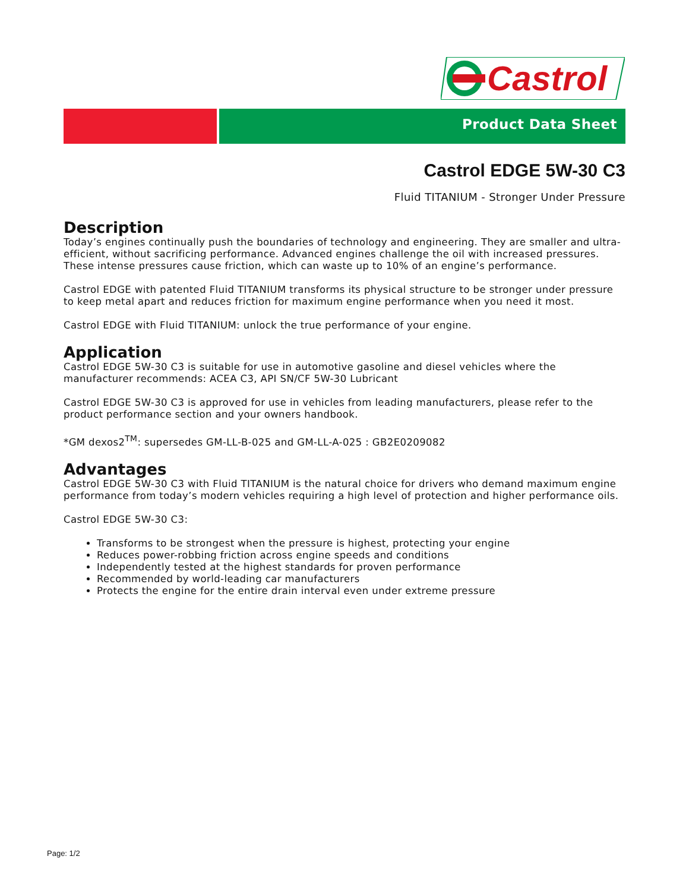Castrol
Product Data Sheet
Castrol EDGE 5W-30 C3
Fluid TITANIUM - Stronger Under Pressure
Description
Today’s engines continually push the boundaries of technology and engineering. They are smaller and ultra-efficient, without sacrificing performance. Advanced engines challenge the oil with increased pressures. These intense pressures cause friction, which can waste up to 10% of an engine’s performance.
Castrol EDGE with patented Fluid TITANIUM transforms its physical structure to be stronger under pressure to keep metal apart and reduces friction for maximum engine performance when you need it most.
Castrol EDGE with Fluid TITANIUM: unlock the true performance of your engine.
Application
Castrol EDGE 5W-30 C3 is suitable for use in automotive gasoline and diesel vehicles where the manufacturer recommends: ACEA C3, API SN/CF 5W-30 Lubricant
Castrol EDGE 5W-30 C3 is approved for use in vehicles from leading manufacturers, please refer to the product performance section and your owners handbook.
*GM dexos2<sup>TM</sup>: supersedes GM-LL-B-025 and GM-LL-A-025 : GB2E0209082
Advantages
Castrol EDGE 5W-30 C3 with Fluid TITANIUM is the natural choice for drivers who demand maximum engine performance from today’s modern vehicles requiring a high level of protection and higher performance oils.
Castrol EDGE 5W-30 C3:
Transforms to be strongest when the pressure is highest, protecting your engine
Reduces power-robbing friction across engine speeds and conditions
Independently tested at the highest standards for proven performance
Recommended by world-leading car manufacturers
Protects the engine for the entire drain interval even under extreme pressure
Page: 1/2